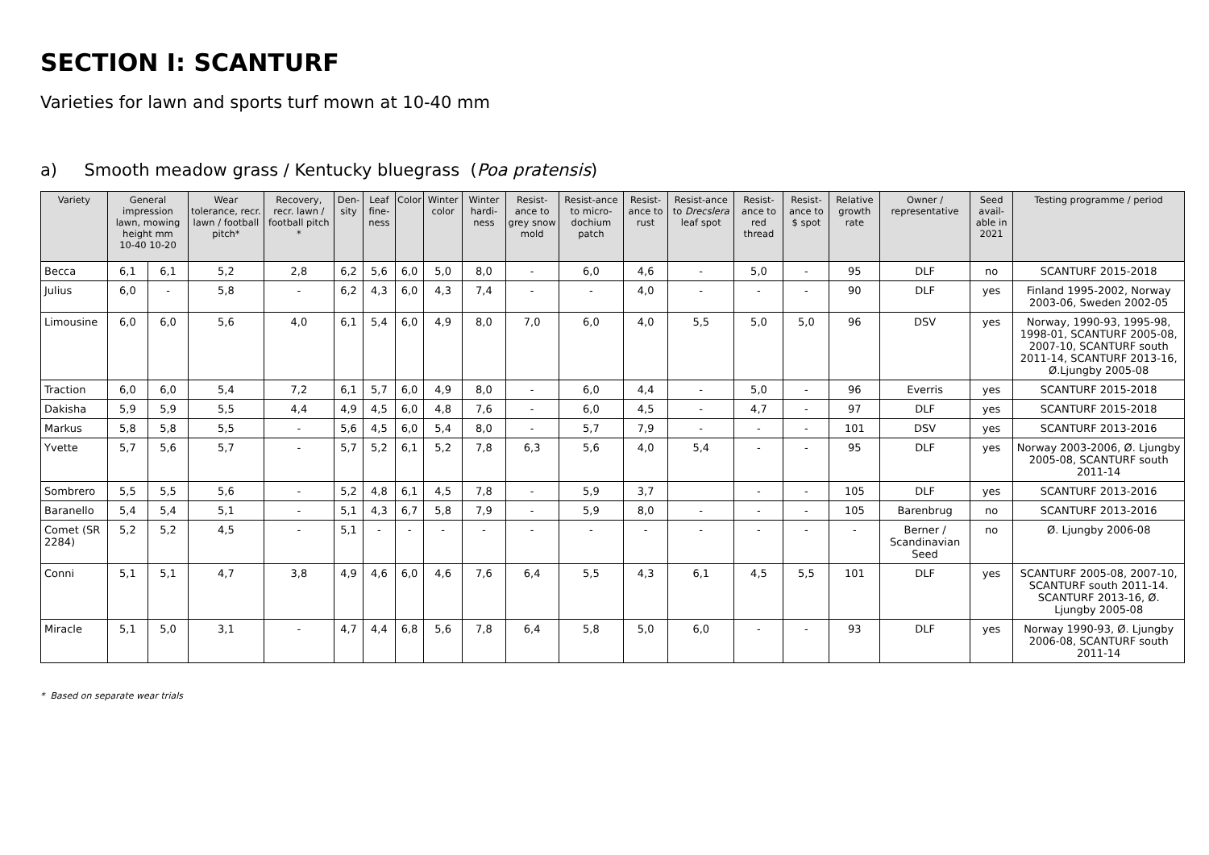SECTION I: SCANTURF
Varieties for lawn and sports turf mown at 10-40 mm
a) Smooth meadow grass / Kentucky bluegrass (Poa pratensis)
| Variety | General impression lawn, mowing height mm 10-40 10-20 | | Wear tolerance, recr. lawn / football pitch* | Recovery, recr. lawn / football pitch * | Den-sity | Leaf fine-ness | Color | Winter color | Winter hardi-ness | Resist-ance to grey snow mold | Resist-ance to micro-dochium patch | Resist-ance to rust | Resist-ance to Drecslera leaf spot | Resist-ance to red thread | Resist-ance to $ spot | Relative growth rate | Owner / representative | Seed avail-able in 2021 | Testing programme / period |
| --- | --- | --- | --- | --- | --- | --- | --- | --- | --- | --- | --- | --- | --- | --- | --- | --- | --- | --- | --- |
| Becca | 6,1 | 6,1 | 5,2 | 2,8 | 6,2 | 5,6 | 6,0 | 5,0 | 8,0 | - | 6,0 | 4,6 | - | 5,0 | - | 95 | DLF | no | SCANTURF 2015-2018 |
| Julius | 6,0 | - | 5,8 | - | 6,2 | 4,3 | 6,0 | 4,3 | 7,4 | - | - | 4,0 | - | - | - | 90 | DLF | yes | Finland 1995-2002, Norway 2003-06, Sweden 2002-05 |
| Limousine | 6,0 | 6,0 | 5,6 | 4,0 | 6,1 | 5,4 | 6,0 | 4,9 | 8,0 | 7,0 | 6,0 | 4,0 | 5,5 | 5,0 | 5,0 | 96 | DSV | yes | Norway, 1990-93, 1995-98, 1998-01, SCANTURF 2005-08, 2007-10, SCANTURF south 2011-14, SCANTURF 2013-16, Ø.Ljungby 2005-08 |
| Traction | 6,0 | 6,0 | 5,4 | 7,2 | 6,1 | 5,7 | 6,0 | 4,9 | 8,0 | - | 6,0 | 4,4 | - | 5,0 | - | 96 | Everris | yes | SCANTURF 2015-2018 |
| Dakisha | 5,9 | 5,9 | 5,5 | 4,4 | 4,9 | 4,5 | 6,0 | 4,8 | 7,6 | - | 6,0 | 4,5 | - | 4,7 | - | 97 | DLF | yes | SCANTURF 2015-2018 |
| Markus | 5,8 | 5,8 | 5,5 | - | 5,6 | 4,5 | 6,0 | 5,4 | 8,0 | - | 5,7 | 7,9 | - | - | - | 101 | DSV | yes | SCANTURF 2013-2016 |
| Yvette | 5,7 | 5,6 | 5,7 | - | 5,7 | 5,2 | 6,1 | 5,2 | 7,8 | 6,3 | 5,6 | 4,0 | 5,4 | - | - | 95 | DLF | yes | Norway 2003-2006, Ø. Ljungby 2005-08, SCANTURF south 2011-14 |
| Sombrero | 5,5 | 5,5 | 5,6 | - | 5,2 | 4,8 | 6,1 | 4,5 | 7,8 | - | 5,9 | 3,7 | | - | - | 105 | DLF | yes | SCANTURF 2013-2016 |
| Baranello | 5,4 | 5,4 | 5,1 | - | 5,1 | 4,3 | 6,7 | 5,8 | 7,9 | - | 5,9 | 8,0 | - | - | - | 105 | Barenbrug | no | SCANTURF 2013-2016 |
| Comet (SR 2284) | 5,2 | 5,2 | 4,5 | - | 5,1 | - | - | - | - | - | - | - | - | - | - | - | Berner / Scandinavian Seed | no | Ø. Ljungby 2006-08 |
| Conni | 5,1 | 5,1 | 4,7 | 3,8 | 4,9 | 4,6 | 6,0 | 4,6 | 7,6 | 6,4 | 5,5 | 4,3 | 6,1 | 4,5 | 5,5 | 101 | DLF | yes | SCANTURF 2005-08, 2007-10, SCANTURF south 2011-14. SCANTURF 2013-16, Ø. Ljungby 2005-08 |
| Miracle | 5,1 | 5,0 | 3,1 | - | 4,7 | 4,4 | 6,8 | 5,6 | 7,8 | 6,4 | 5,8 | 5,0 | 6,0 | - | - | 93 | DLF | yes | Norway 1990-93, Ø. Ljungby 2006-08, SCANTURF south 2011-14 |
* Based on separate wear trials